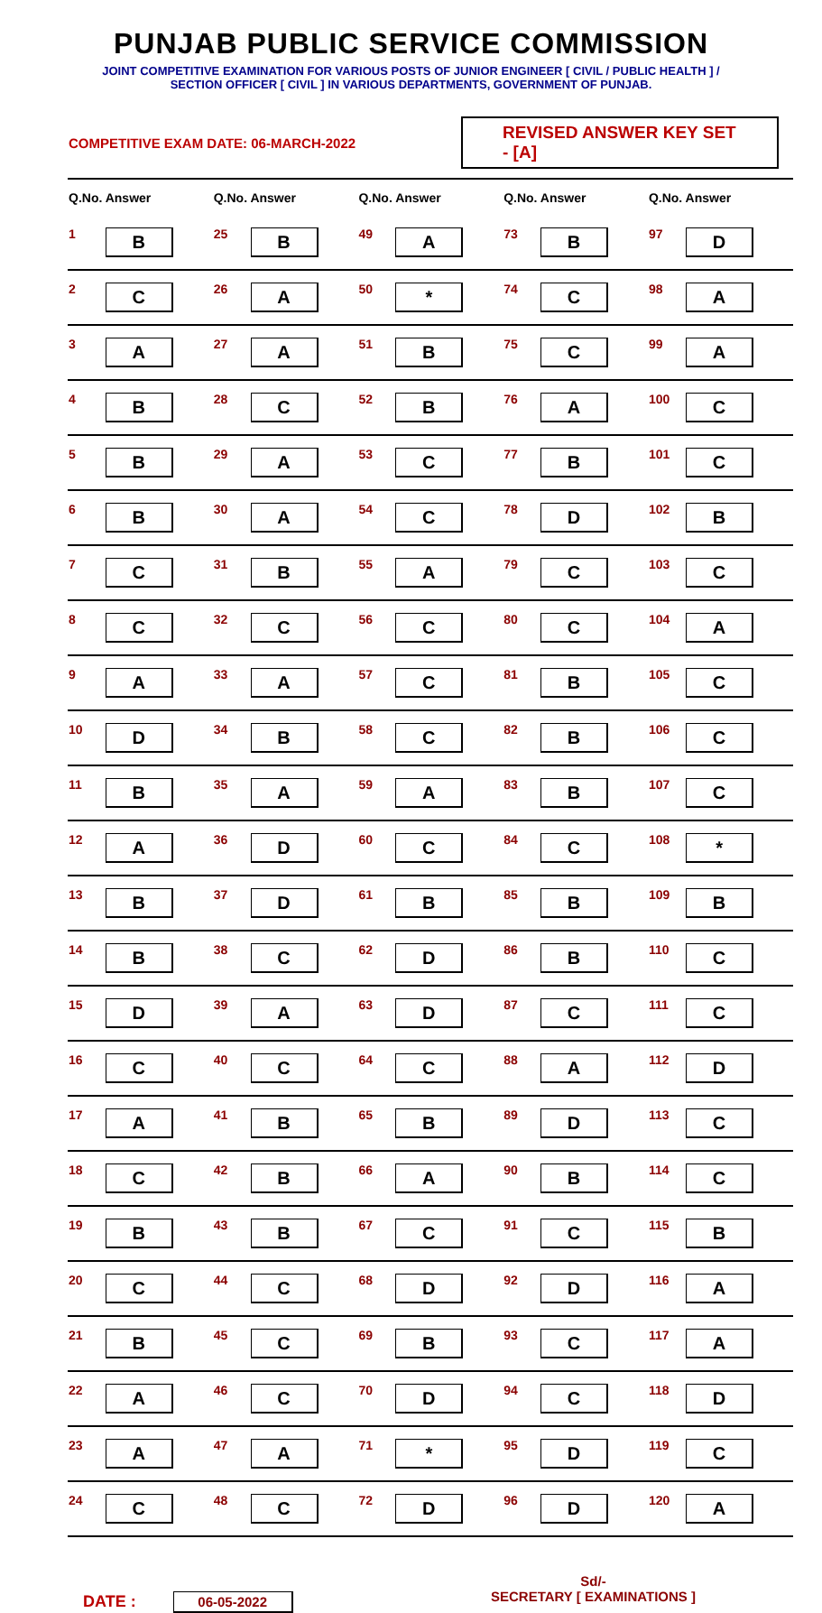PUNJAB PUBLIC SERVICE COMMISSION
JOINT COMPETITIVE EXAMINATION FOR VARIOUS POSTS OF JUNIOR ENGINEER [ CIVIL / PUBLIC HEALTH ] /
SECTION OFFICER [ CIVIL ] IN VARIOUS DEPARTMENTS, GOVERNMENT OF PUNJAB.
COMPETITIVE EXAM DATE: 06-MARCH-2022
REVISED ANSWER KEY SET - [A]
| Q.No. Answer | | Q.No. Answer | | Q.No. Answer | | Q.No. Answer | | Q.No. Answer | |
| --- | --- | --- | --- | --- | --- | --- | --- | --- | --- |
| 1 | B | 25 | B | 49 | A | 73 | B | 97 | D |
| 2 | C | 26 | A | 50 | * | 74 | C | 98 | A |
| 3 | A | 27 | A | 51 | B | 75 | C | 99 | A |
| 4 | B | 28 | C | 52 | B | 76 | A | 100 | C |
| 5 | B | 29 | A | 53 | C | 77 | B | 101 | C |
| 6 | B | 30 | A | 54 | C | 78 | D | 102 | B |
| 7 | C | 31 | B | 55 | A | 79 | C | 103 | C |
| 8 | C | 32 | C | 56 | C | 80 | C | 104 | A |
| 9 | A | 33 | A | 57 | C | 81 | B | 105 | C |
| 10 | D | 34 | B | 58 | C | 82 | B | 106 | C |
| 11 | B | 35 | A | 59 | A | 83 | B | 107 | C |
| 12 | A | 36 | D | 60 | C | 84 | C | 108 | * |
| 13 | B | 37 | D | 61 | B | 85 | B | 109 | B |
| 14 | B | 38 | C | 62 | D | 86 | B | 110 | C |
| 15 | D | 39 | A | 63 | D | 87 | C | 111 | C |
| 16 | C | 40 | C | 64 | C | 88 | A | 112 | D |
| 17 | A | 41 | B | 65 | B | 89 | D | 113 | C |
| 18 | C | 42 | B | 66 | A | 90 | B | 114 | C |
| 19 | B | 43 | B | 67 | C | 91 | C | 115 | B |
| 20 | C | 44 | C | 68 | D | 92 | D | 116 | A |
| 21 | B | 45 | C | 69 | B | 93 | C | 117 | A |
| 22 | A | 46 | C | 70 | D | 94 | C | 118 | D |
| 23 | A | 47 | A | 71 | * | 95 | D | 119 | C |
| 24 | C | 48 | C | 72 | D | 96 | D | 120 | A |
DATE : 06-05-2022
Sd/-
SECRETARY [ EXAMINATIONS ]